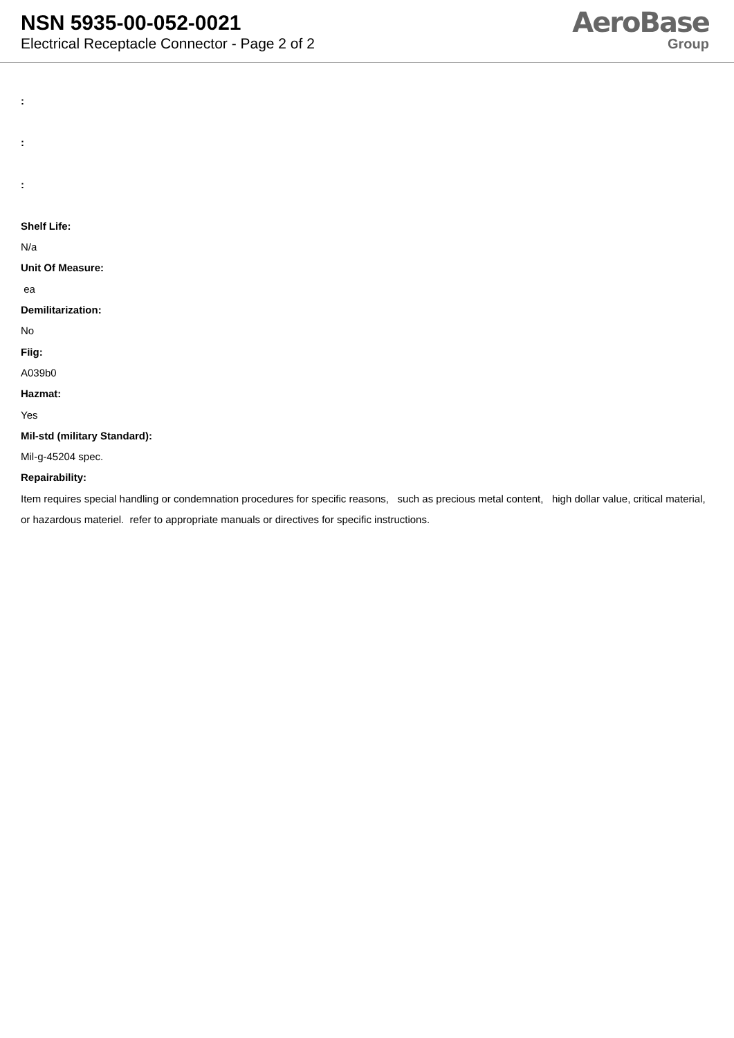NSN 5935-00-052-0021
Electrical Receptacle Connector - Page 2 of 2
AeroBase
Group
:
:
:
Shelf Life:
N/a
Unit Of Measure:
ea
Demilitarization:
No
Fiig:
A039b0
Hazmat:
Yes
Mil-std (military Standard):
Mil-g-45204 spec.
Repairability:
Item requires special handling or condemnation procedures for specific reasons, such as precious metal content, high dollar value, critical material, or hazardous materiel. refer to appropriate manuals or directives for specific instructions.